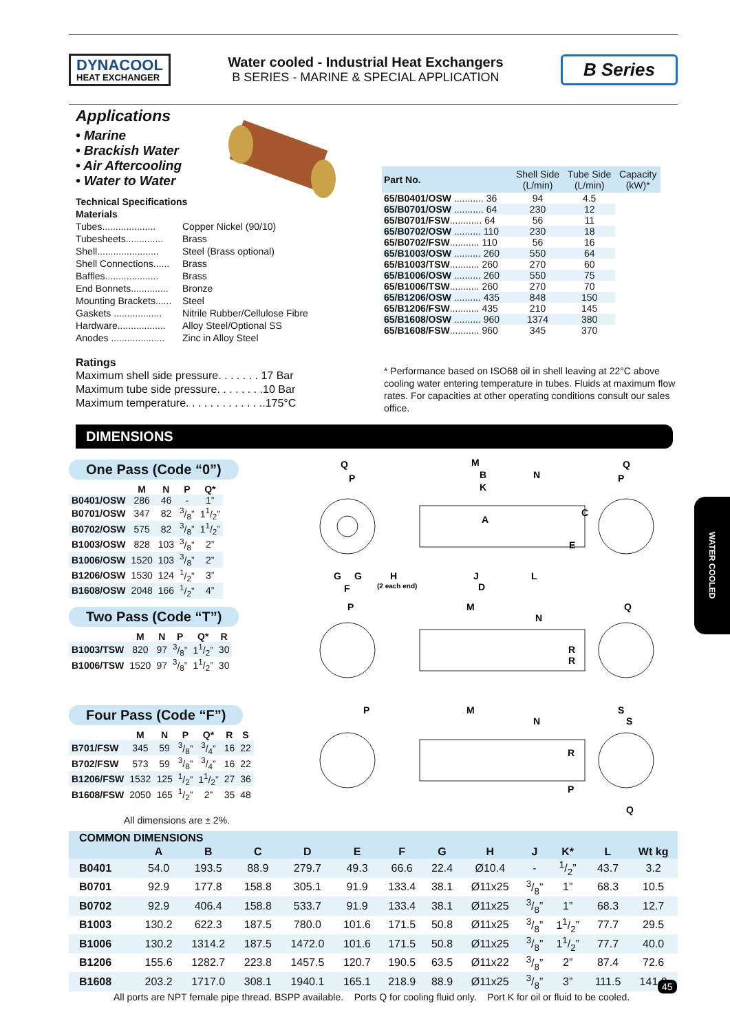DYNACOOL
HEAT EXCHANGER
Water cooled - Industrial Heat Exchangers
B SERIES - MARINE & SPECIAL APPLICATION
B Series
Applications
• Marine
• Brackish Water
• Air Aftercooling
• Water to Water
Technical Specifications
Materials
Tubes.................... Copper Nickel (90/10)
Tubesheets.............. Brass
Shell....................... Steel (Brass optional)
Shell Connections...... Brass
Baffles.................... Brass
End Bonnets.............. Bronze
Mounting Brackets...... Steel
Gaskets .................. Nitrile Rubber/Cellulose Fibre
Hardware.................. Alloy Steel/Optional SS
Anodes .................... Zinc in Alloy Steel
Ratings
Maximum shell side pressure. . . . . . . 17 Bar
Maximum tube side pressure. . . . . . . .10 Bar
Maximum temperature. . . . . . . . . . . . ..175°C
| Part No. | Shell Side (L/min) | Tube Side (L/min) | Capacity (kW)* |
| --- | --- | --- | --- |
| 65/B0401/OSW ........... 36 | 94 | 4.5 | |
| 65/B0701/OSW ........... 64 | 230 | 12 | |
| 65/B0701/FSW ............ 64 | 56 | 11 | |
| 65/B0702/OSW .......... 110 | 230 | 18 | |
| 65/B0702/FSW ........... 110 | 56 | 16 | |
| 65/B1003/OSW .......... 260 | 550 | 64 | |
| 65/B1003/TSW ........... 260 | 270 | 60 | |
| 65/B1006/OSW .......... 260 | 550 | 75 | |
| 65/B1006/TSW ........... 260 | 270 | 70 | |
| 65/B1206/OSW .......... 435 | 848 | 150 | |
| 65/B1206/FSW ........... 435 | 210 | 145 | |
| 65/B1608/OSW .......... 960 | 1374 | 380 | |
| 65/B1608/FSW ........... 960 | 345 | 370 | |
* Performance based on ISO68 oil in shell leaving at 22°C above cooling water entering temperature in tubes. Fluids at maximum flow rates. For capacities at other operating conditions consult our sales office.
DIMENSIONS
One Pass (Code “0”)
| | M | N | P | Q* |
| --- | --- | --- | --- | --- |
| B0401/OSW | 286 | 46 | - | 1” |
| B0701/OSW | 347 | 82 | 3/8” | 11/2” |
| B0702/OSW | 575 | 82 | 3/8” | 11/2” |
| B1003/OSW | 828 | 103 | 3/8” | 2” |
| B1006/OSW | 1520 | 103 | 3/8” | 2” |
| B1206/OSW | 1530 | 124 | 1/2” | 3” |
| B1608/OSW | 2048 | 166 | 1/2” | 4” |
Two Pass (Code “T”)
| | M | N | P | Q* | R |
| --- | --- | --- | --- | --- | --- |
| B1003/TSW | 820 | 97 | 3/8” | 11/2” | 30 |
| B1006/TSW | 1520 | 97 | 3/8” | 11/2” | 30 |
Four Pass (Code “F”)
| | M | N | P | Q* | R | S |
| --- | --- | --- | --- | --- | --- | --- |
| B701/FSW | 345 | 59 | 3/8” | 3/4” | 16 | 22 |
| B702/FSW | 573 | 59 | 3/8” | 3/4” | 16 | 22 |
| B1206/FSW | 1532 | 125 | 1/2” | 11/2” | 27 | 36 |
| B1608/FSW | 2050 | 165 | 1/2” | 2” | 35 | 48 |
All dimensions are ± 2%.
Q
P
M
B
K
N
A
C
E
Q
P
G
G
F
H
(2 each end)
J
D
L
P
M
N
Q
R
R
P
M
N
S
S
R
P
Q
WATER COOLED
| COMMON DIMENSIONS | | | | | | | | | | | | |
| --- | --- | --- | --- | --- | --- | --- | --- | --- | --- | --- | --- | --- |
| | A | B | C | D | E | F | G | H | J | K* | L | Wt kg |
| B0401 | 54.0 | 193.5 | 88.9 | 279.7 | 49.3 | 66.6 | 22.4 | Ø10.4 | - | 1/2” | 43.7 | 3.2 |
| B0701 | 92.9 | 177.8 | 158.8 | 305.1 | 91.9 | 133.4 | 38.1 | Ø11x25 | 3/8” | 1” | 68.3 | 10.5 |
| B0702 | 92.9 | 406.4 | 158.8 | 533.7 | 91.9 | 133.4 | 38.1 | Ø11x25 | 3/8” | 1” | 68.3 | 12.7 |
| B1003 | 130.2 | 622.3 | 187.5 | 780.0 | 101.6 | 171.5 | 50.8 | Ø11x25 | 3/8” | 11/2” | 77.7 | 29.5 |
| B1006 | 130.2 | 1314.2 | 187.5 | 1472.0 | 101.6 | 171.5 | 50.8 | Ø11x25 | 3/8” | 11/2” | 77.7 | 40.0 |
| B1206 | 155.6 | 1282.7 | 223.8 | 1457.5 | 120.7 | 190.5 | 63.5 | Ø11x22 | 3/8” | 2” | 87.4 | 72.6 |
| B1608 | 203.2 | 1717.0 | 308.1 | 1940.1 | 165.1 | 218.9 | 88.9 | Ø11x25 | 3/8” | 3” | 111.5 | 141.0 |
All ports are NPT female pipe thread. BSPP available. Ports Q for cooling fluid only. Port K for oil or fluid to be cooled.
45